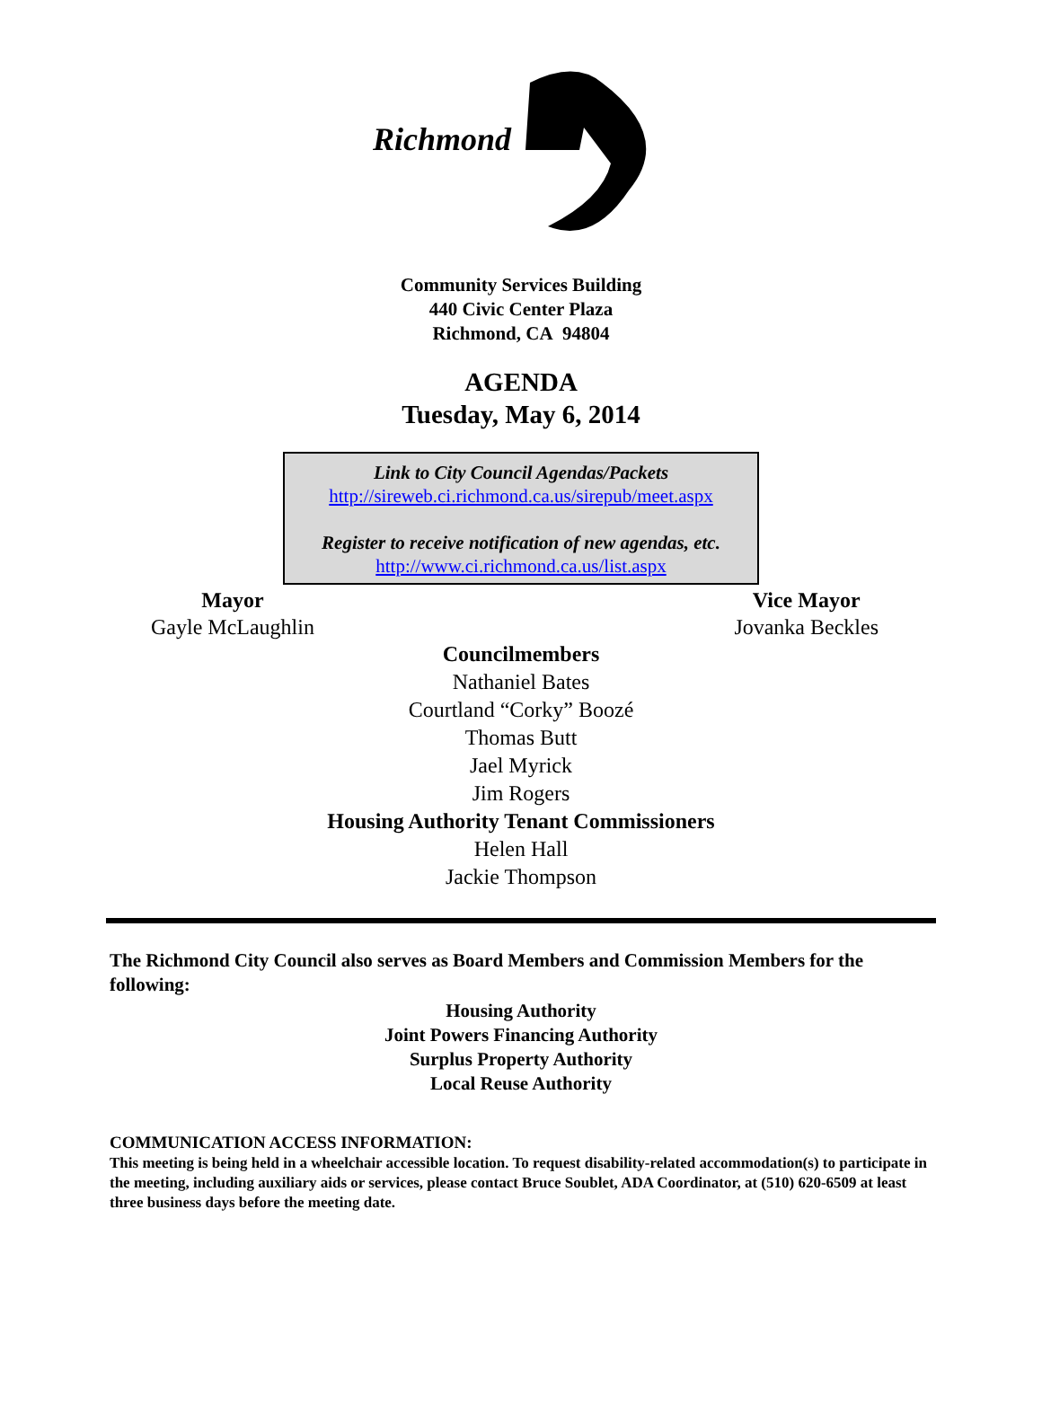Richmond
Community Services Building
440 Civic Center Plaza
Richmond, CA 94804
AGENDA
Tuesday, May 6, 2014
Link to City Council Agendas/Packets
http://sireweb.ci.richmond.ca.us/sirepub/meet.aspx
Register to receive notification of new agendas, etc.
http://www.ci.richmond.ca.us/list.aspx
Mayor
Gayle McLaughlin
Vice Mayor
Jovanka Beckles
Councilmembers
Nathaniel Bates
Courtland “Corky” Boozé
Thomas Butt
Jael Myrick
Jim Rogers
Housing Authority Tenant Commissioners
Helen Hall
Jackie Thompson
The Richmond City Council also serves as Board Members and Commission Members for the following:
Housing Authority
Joint Powers Financing Authority
Surplus Property Authority
Local Reuse Authority
COMMUNICATION ACCESS INFORMATION:
This meeting is being held in a wheelchair accessible location. To request disability-related accommodation(s) to participate in the meeting, including auxiliary aids or services, please contact Bruce Soublet, ADA Coordinator, at (510) 620-6509 at least three business days before the meeting date.